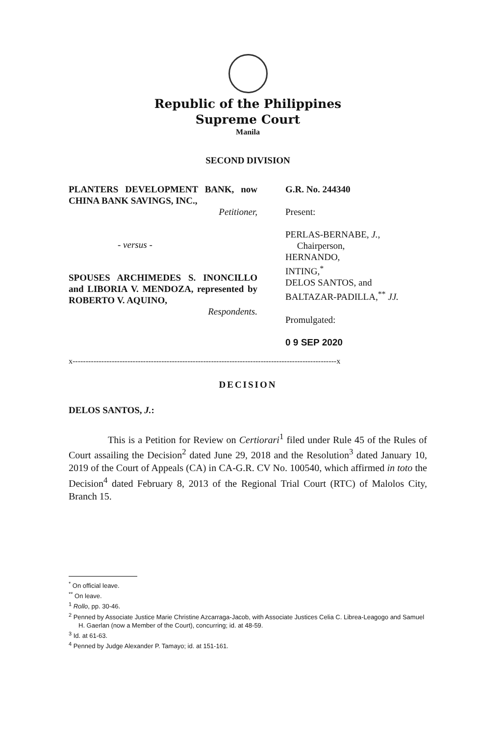Republic of the Philippines
Supreme Court
Manila
SECOND DIVISION
PLANTERS DEVELOPMENT BANK, now CHINA BANK SAVINGS, INC.,
Petitioner,
- versus -
SPOUSES ARCHIMEDES S. INONCILLO and LIBORIA V. MENDOZA, represented by ROBERTO V. AQUINO,
Respondents.
G.R. No. 244340
Present:
PERLAS-BERNABE, J.,
Chairperson,
HERNANDO,
INTING,<sup>*</sup>
DELOS SANTOS, and
BALTAZAR-PADILLA,<sup>**</sup> JJ.
Promulgated:
0 9 SEP 2020
x-----------------------------------------------------------------------------------------------------x
DECISION
DELOS SANTOS, J.:
This is a Petition for Review on Certiorari<sup>1</sup> filed under Rule 45 of the Rules of Court assailing the Decision<sup>2</sup> dated June 29, 2018 and the Resolution<sup>3</sup> dated January 10, 2019 of the Court of Appeals (CA) in CA-G.R. CV No. 100540, which affirmed in toto the Decision<sup>4</sup> dated February 8, 2013 of the Regional Trial Court (RTC) of Malolos City, Branch 15.
<sup>*</sup> On official leave.
<sup>**</sup> On leave.
<sup>1</sup> Rollo, pp. 30-46.
<sup>2</sup> Penned by Associate Justice Marie Christine Azcarraga-Jacob, with Associate Justices Celia C. Librea-Leagogo and Samuel H. Gaerlan (now a Member of the Court), concurring; id. at 48-59.
<sup>3</sup> Id. at 61-63.
<sup>4</sup> Penned by Judge Alexander P. Tamayo; id. at 151-161.